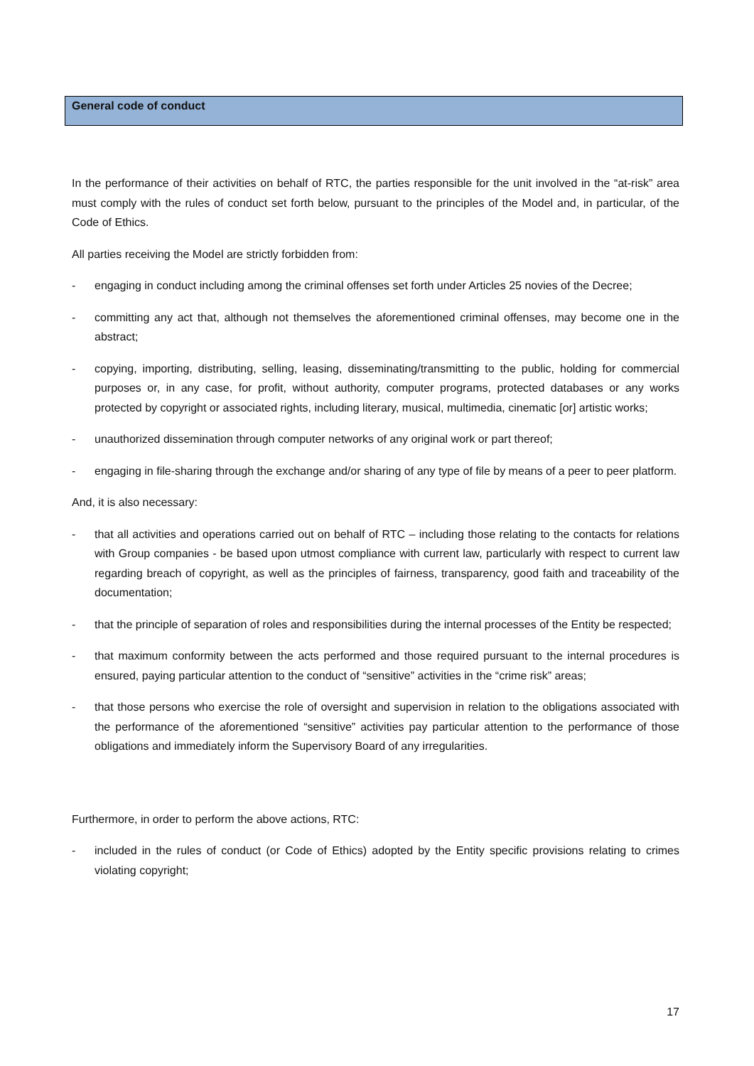General code of conduct
In the performance of their activities on behalf of RTC, the parties responsible for the unit involved in the “at-risk” area must comply with the rules of conduct set forth below, pursuant to the principles of the Model and, in particular, of the Code of Ethics.
All parties receiving the Model are strictly forbidden from:
- engaging in conduct including among the criminal offenses set forth under Articles 25 novies of the Decree;
- committing any act that, although not themselves the aforementioned criminal offenses, may become one in the abstract;
- copying, importing, distributing, selling, leasing, disseminating/transmitting to the public, holding for commercial purposes or, in any case, for profit, without authority, computer programs, protected databases or any works protected by copyright or associated rights, including literary, musical, multimedia, cinematic [or] artistic works;
- unauthorized dissemination through computer networks of any original work or part thereof;
- engaging in file-sharing through the exchange and/or sharing of any type of file by means of a peer to peer platform.
And, it is also necessary:
- that all activities and operations carried out on behalf of RTC – including those relating to the contacts for relations with Group companies - be based upon utmost compliance with current law, particularly with respect to current law regarding breach of copyright, as well as the principles of fairness, transparency, good faith and traceability of the documentation;
- that the principle of separation of roles and responsibilities during the internal processes of the Entity be respected;
- that maximum conformity between the acts performed and those required pursuant to the internal procedures is ensured, paying particular attention to the conduct of “sensitive” activities in the “crime risk” areas;
- that those persons who exercise the role of oversight and supervision in relation to the obligations associated with the performance of the aforementioned “sensitive” activities pay particular attention to the performance of those obligations and immediately inform the Supervisory Board of any irregularities.
Furthermore, in order to perform the above actions, RTC:
- included in the rules of conduct (or Code of Ethics) adopted by the Entity specific provisions relating to crimes violating copyright;
17